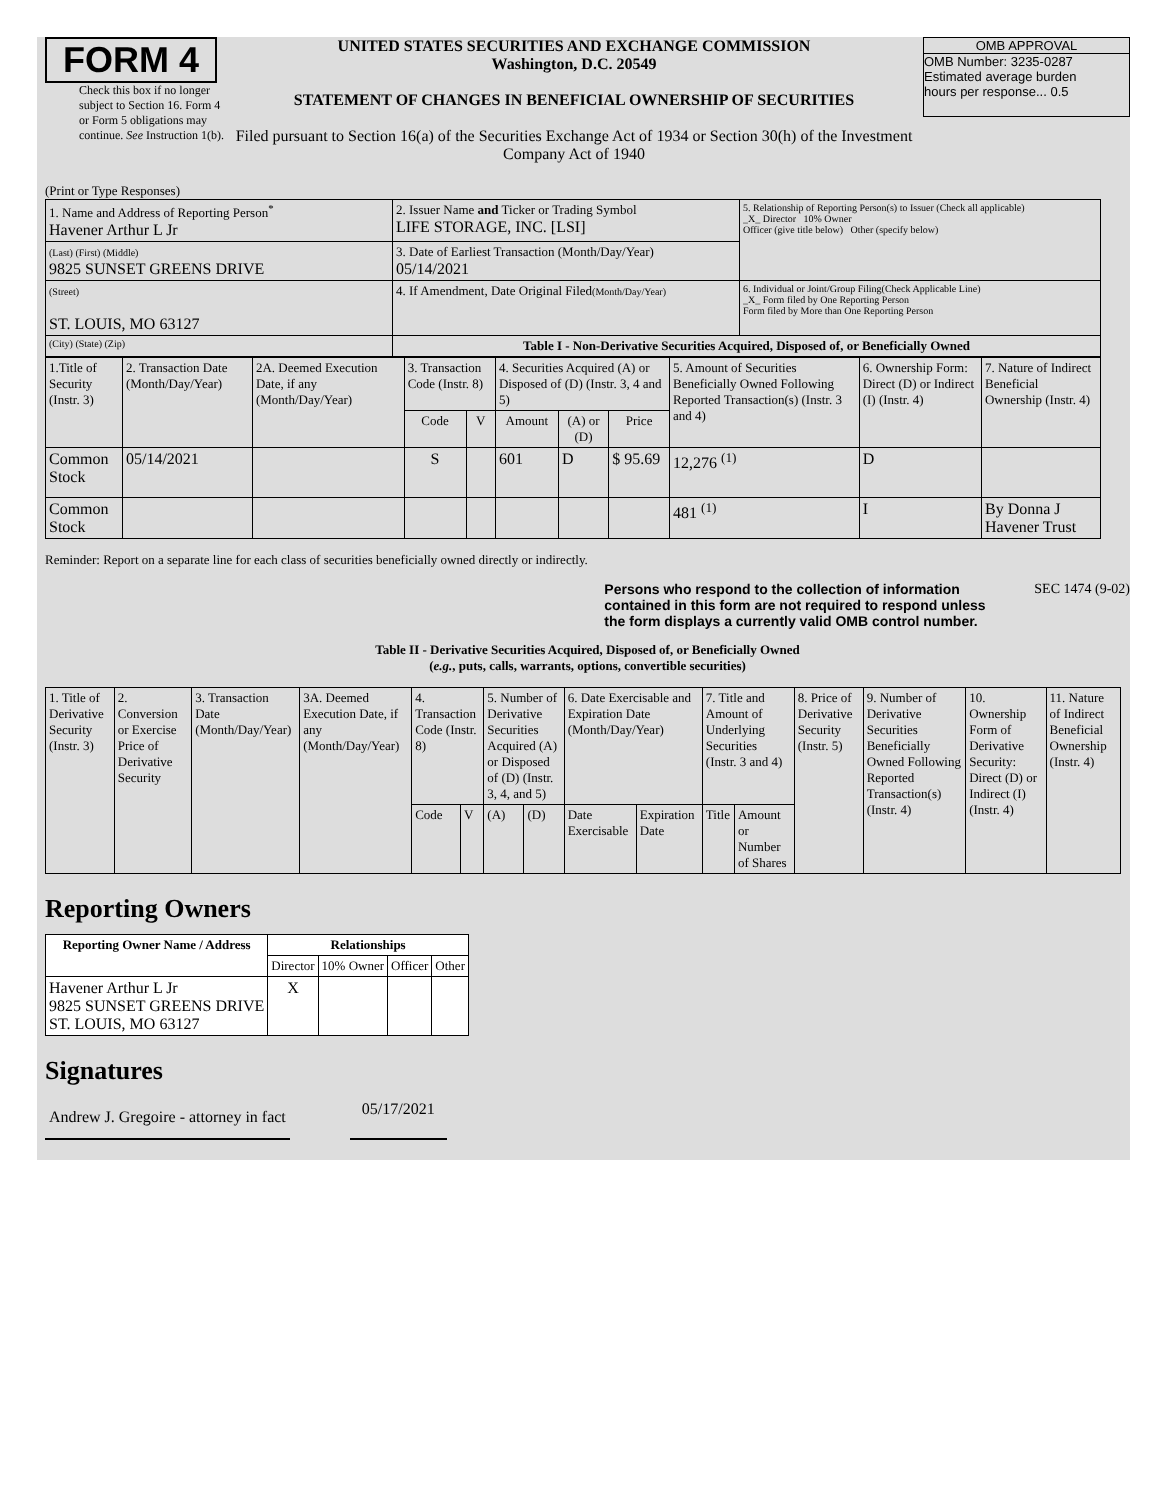FORM 4
Check this box if no longer subject to Section 16. Form 4 or Form 5 obligations may continue. See Instruction 1(b).
UNITED STATES SECURITIES AND EXCHANGE COMMISSION
Washington, D.C. 20549
STATEMENT OF CHANGES IN BENEFICIAL OWNERSHIP OF SECURITIES
Filed pursuant to Section 16(a) of the Securities Exchange Act of 1934 or Section 30(h) of the Investment Company Act of 1940
OMB APPROVAL
OMB Number: 3235-0287
Estimated average burden
hours per response... 0.5
(Print or Type Responses)
| 1. Name and Address of Reporting Person<sup>*</sup> Havener Arthur L Jr | 2. Issuer Name and Ticker or Trading Symbol LIFE STORAGE, INC. [LSI] | 5. Relationship of Reporting Person(s) to Issuer (Check all applicable) _X_ Director 10% Owner Officer (give title below) Other (specify below) |
| (Last) (First) (Middle) 9825 SUNSET GREENS DRIVE | 3. Date of Earliest Transaction (Month/Day/Year) 05/14/2021 | |
| (Street) ST. LOUIS, MO 63127 | 4. If Amendment, Date Original Filed (Month/Day/Year) | 6. Individual or Joint/Group Filing(Check Applicable Line) _X_ Form filed by One Reporting Person Form filed by More than One Reporting Person |
| (City) (State) (Zip) | Table I - Non-Derivative Securities Acquired, Disposed of, or Beneficially Owned | |
| 1.Title of Security (Instr. 3) | 2. Transaction Date (Month/Day/Year) | 2A. Deemed Execution Date, if any (Month/Day/Year) | 3. Transaction Code (Instr. 8) | | 4. Securities Acquired (A) or Disposed of (D) (Instr. 3, 4 and 5) | | | 5. Amount of Securities Beneficially Owned Following Reported Transaction(s) (Instr. 3 and 4) | 6. Ownership Form: Direct (D) or Indirect (I) (Instr. 4) | 7. Nature of Indirect Beneficial Ownership (Instr. 4) |
| --- | --- | --- | --- | --- | --- | --- | --- | --- | --- | --- |
| | | | Code | V | Amount | (A) or (D) | Price | | | |
| Common Stock | 05/14/2021 | | S | | 601 | D | $ 95.69 | 12,276 <sup>(1)</sup> | D | |
| Common Stock | | | | | | | | 481 <sup>(1)</sup> | I | By Donna J Havener Trust |
Reminder: Report on a separate line for each class of securities beneficially owned directly or indirectly.
Persons who respond to the collection of information contained in this form are not required to respond unless the form displays a currently valid OMB control number.
SEC 1474 (9-02)
Table II - Derivative Securities Acquired, Disposed of, or Beneficially Owned
(e.g., puts, calls, warrants, options, convertible securities)
| 1. Title of Derivative Security (Instr. 3) | 2. Conversion or Exercise Price of Derivative Security | 3. Transaction Date (Month/Day/Year) | 3A. Deemed Execution Date, if any (Month/Day/Year) | 4. Transaction Code (Instr. 8) | | 5. Number of Derivative Securities Acquired (A) or Disposed of (D) (Instr. 3, 4, and 5) | | 6. Date Exercisable and Expiration Date (Month/Day/Year) | | 7. Title and Amount of Underlying Securities (Instr. 3 and 4) | | 8. Price of Derivative Security (Instr. 5) | 9. Number of Derivative Securities Beneficially Owned Following Reported Transaction(s) (Instr. 4) | 10. Ownership Form of Derivative Security: Direct (D) or Indirect (I) (Instr. 4) | 11. Nature of Indirect Beneficial Ownership (Instr. 4) |
| | | | | Code | V | (A) | (D) | Date Exercisable | Expiration Date | Title | Amount or Number of Shares | | | | |
Reporting Owners
| Reporting Owner Name / Address | Relationships | | | |
| --- | --- | --- | --- | --- |
| | Director | 10% Owner | Officer | Other |
| Havener Arthur L Jr 9825 SUNSET GREENS DRIVE ST. LOUIS, MO 63127 | X | | | |
Signatures
Andrew J. Gregoire - attorney in fact
05/17/2021